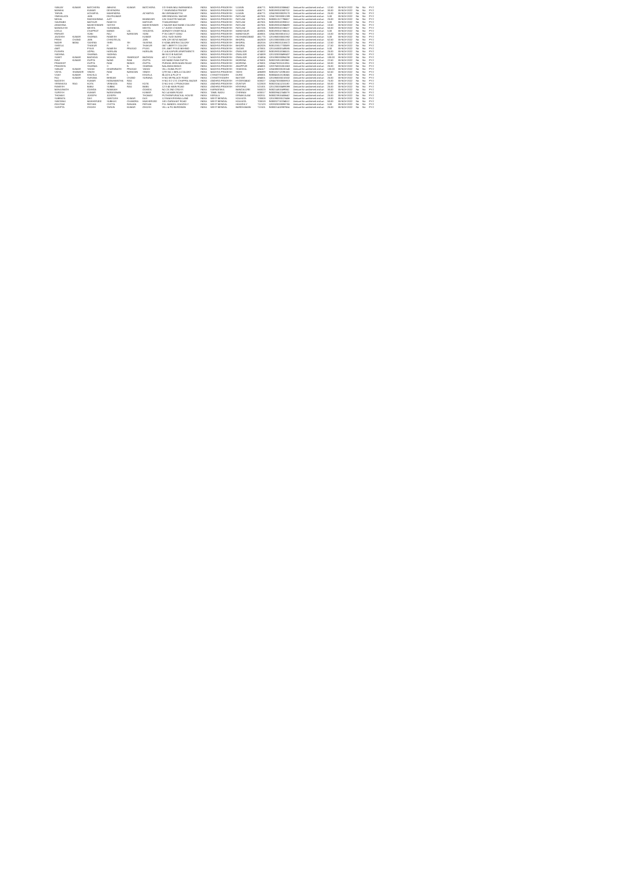| SANJAY | KUMAR | BATCHERA | ABHAYA | KUMAR | BATCHERA | 1/3 SHAN BALI BARMANDA | INDIA | MADHYA PRADESH | UJJAIN | 456771 | IN30198310356642 | Amount for unclaimed and un | 12.50 | 05-NOV-2022 | No | No | FY-2 |
| MANIHA | | KUMAR | DEVENDRA | | | 7 SHARANDA PRATAP | INDIA | MADHYA PRADESH | UJJAIN | 456771 | IN30198310382702 | Amount for unclaimed and un | 30.00 | 05-NOV-2022 | No | No | FY-2 |
| TARUN | | ACHARYA | MAHENDRA | | ACHARYA | 86 VIKRAMADITYA | INDIA | MADHYA PRADESH | UJJAIN | 456771 | 1204200000029170 | Amount for unclaimed and un | 25.00 | 05-NOV-2022 | No | No | FY-2 |
| SNEHALATA | | JAIN | DILIPKUMAR | | | 599 DINDAYAL NAGAR | INDIA | MADHYA PRADESH | RATLAM | 457001 | 1204720000301289 | Amount for unclaimed and un | 5.00 | 05-NOV-2022 | No | No | FY-2 |
| NEHAL | | RADHOHNNIA | AJIT | | BHANDARI | 125 SHASTRI NAGAR | INDIA | MADHYA PRADESH | RATLAM | 457001 | IN30051317796657 | Amount for unclaimed and un | 25.00 | 05-NOV-2022 | No | No | FY-2 |
| SAURABH | | MATHUR | RAKESH | | MATHUR | THAKARDWAY | INDIA | MADHYA PRADESH | RATLAM | 457001 | IN30198310093012 | Amount for unclaimed and un | 5.00 | 05-NOV-2022 | No | No | FY-2 |
| ARADHNA | | MAHESHWARI | SATISH | | MAHESHWARI | 2 NAZAR BAG BANK COLONY | INDIA | MADHYA PRADESH | RATLAM | 457001 | IN30198310094689 | Amount for unclaimed and un | 10.50 | 05-NOV-2022 | No | No | FY-2 |
| MANGLESH | | MEHTA | SUGANMAL | | MEHTA | 17 JUGDI CHOWK | INDIA | MADHYA PRADESH | RATLAM | 457226 | IN30198310135527 | Amount for unclaimed and un | 50.00 | 05-NOV-2022 | No | No | FY-2 |
| LEELA | | CHAPROT | MANGI | LAL | SISODIYA | ADINATH VIHAR NO.4 | INDIA | MADHYA PRADESH | MANDSAUR | 458001 | IN30198310766616 | Amount for unclaimed and un | 5.00 | 05-NOV-2022 | No | No | FY-2 |
| PARVATI | | SONI | RAJ | NARAYAN | SONI | P 35 CANTT GANJ | INDIA | MADHYA PRADESH | MANDSAUR | 458001 | 1204230000010112 | Amount for unclaimed and un | 10.00 | 05-NOV-2022 | No | No | FY-2 |
| JAGDISH | KUMAR | SHARMA | RAMESH | | KUMAR | 1R11 SUDI WARD | INDIA | MADHYA PRADESH | HOSHANGABAD | 461775 | 1201860000532882 | Amount for unclaimed and un | 5.00 | 05-NOV-2022 | No | No | FY-2 |
| PREM | CHAND | JAIN | CHHOTELAL | | JAIN | H/N 129 VIDYA NAGAR | INDIA | MADHYA PRADESH | BHOPAL | 462003 | 1201330000051133 | Amount for unclaimed and un | 62.50 | 05-NOV-2022 | No | No | FY-2 |
| NADIR | BANU | SAXENA | SHRI | SH | SAXENA | E-6/246 ARERA COLONY | INDIA | MADHYA PRADESH | BHOPAL | 462016 | 1201090001316672 | Amount for unclaimed and un | 12.50 | 05-NOV-2022 | No | No | FY-2 |
| SHEELA | | THAKUR | R | S | THAKUR | 06/7 LIBERTY COLONY | INDIA | MADHYA PRADESH | BHOPAL | 462026 | IN30133017700589 | Amount for unclaimed and un | 27.50 | 05-NOV-2022 | No | No | FY-2 |
| AMIT | | PYASI | RAMESH | PRASAD | PYASI | DR. AMIT PYASI BEHIND | INDIA | MADHYA PRADESH | SAGAR | 470001 | 1201160000149585 | Amount for unclaimed and un | 5.00 | 05-NOV-2022 | No | No | FY-2 |
| PUSHPA | | UDPAL | HARILAN | | HARILAN | C 4 ALKAPURI APARTMENTS | INDIA | MADHYA PRADESH | GWALIOR | 474002 | IN30198310066515 | Amount for unclaimed and un | 25.00 | 05-NOV-2022 | No | No | FY-2 |
| SADHNA | | SHARMA | SADHNA | | | BH 50 D B NAGAR | INDIA | MADHYA PRADESH | GWALIOR | 474009 | 1201320000498437 | Amount for unclaimed and un | 50.00 | 05-NOV-2022 | No | No | FY-2 |
| SUMIT | KUMAR | BAGHDAI | MOHAN | SWAROOP | BAGHDAI | 4D C 71 COLONY | INDIA | MADHYA PRADESH | GWALIOR | 474004 | 1201090000394230 | Amount for unclaimed and un | 100.00 | 05-NOV-2022 | No | No | FY-2 |
| RAVI | KUMAR | GUPTA | NAND | RAM | GUPTA | 5/D NAND RAM GUPTA | INDIA | MADHYA PRADESH | MORENA | 476001 | IN30226911383360 | Amount for unclaimed and un | 22.50 | 05-NOV-2022 | No | No | FY-2 |
| PRADEEP | | GUPTA | RAM | NIWAS | GUPTA | PURANI JEEN MAIN ROAD | INDIA | MADHYA PRADESH | MORENA | 476001 | 1204470001151951 | Amount for unclaimed and un | 50.00 | 05-NOV-2022 | No | No | FY-2 |
| PRAVEEN | | SHARMA | S | N | SHARMA | NALANDA NIWAS | INDIA | MADHYA PRADESH | ANUPPUR | 484001 | 1203760001051663 | Amount for unclaimed and un | 25.00 | 05-NOV-2022 | No | No | FY-2 |
| SANJAY | KUMAR | YADAV | DHARMNATH | PRASAD | YADAV | VILL GUMA POST | INDIA | MADHYA PRADESH | SHAHDOL | 484117 | 1204380000130145 | Amount for unclaimed and un | 100.00 | 05-NOV-2022 | No | No | FY-2 |
| VIDYA | SHANKER | SINGH | RAM | NARAYAN | SINGH | QTR NO 1 BIRLA COLONY | INDIA | MADHYA PRADESH | SIDHI | 486889 | IN30105712095150 | Amount for unclaimed and un | 62.50 | 05-NOV-2022 | No | No | FY-2 |
| VIJAY | KUMAR | KHOSLA | R | L | KHOSLA | BLOCK 4 PLOT 9 | INDIA | CHHATTISGARH | DURG | 490001 | IN30045013135346 | Amount for unclaimed and un | 5.00 | 05-NOV-2022 | No | No | FY-2 |
| RAJ | KUMAR | SURANA | BHIKAM | CHAND | SURANA | H NO 59 PALACE ROAD | INDIA | CHHATTISGARH | BASTAR | 494001 | 1201860000210532 | Amount for unclaimed and un | 25.00 | 05-NOV-2022 | No | No | FY-2 |
| NAGESH | | KUMAR | HANUMANTHA | RAO | | H NO 3-2-17/1 CHAPPAL BAZAR | INDIA | ANDHRA PRADESH | HYDERABAD | 500027 | 1204470000506913 | Amount for unclaimed and un | 75.00 | 05-NOV-2022 | No | No | FY-2 |
| SRINIVASA | RAO | KOTA | VENKATA | RAO | KOTA | D NO 5-61-1 PRAKASAM | INDIA | ANDHRA PRADESH | GUNTUR | 522003 | IN30232411215180 | Amount for unclaimed and un | 50.00 | 05-NOV-2022 | No | No | FY-2 |
| RAMESH | | BABU | SUBBA | RAO | BABU | 12-3-45 MAIN ROAD | INDIA | ANDHRA PRADESH | KRISHNA | 521001 | 1201200000499099 | Amount for unclaimed and un | 25.00 | 05-NOV-2022 | No | No | FY-2 |
| MANJUNATH | | GOWDA | RAMAIAH | | GOWDA | NO 23 2ND CROSS | INDIA | KARNATAKA | BANGALORE | 560023 | IN30214810499341 | Amount for unclaimed and un | 30.00 | 05-NOV-2022 | No | No | FY-2 |
| SURESH | | KUMAR | NARAYANAN | | KUMAR | NO 14 MAIN ROAD | INDIA | TAMIL NADU | CHENNAI | 600017 | IN30039412345578 | Amount for unclaimed and un | 12.50 | 05-NOV-2022 | No | No | FY-2 |
| THOMAS | | JOSEPH | JOSEPH | | THOMAS | PUTHENPURACKAL HOUSE | INDIA | KERALA | ERNAKULAM | 682011 | IN30023910455642 | Amount for unclaimed and un | 25.00 | 05-NOV-2022 | No | No | FY-2 |
| SUBRATA | | DAS | SANTOSH | KUMAR | DAS | 12 RAM KRISHNA LANE | INDIA | WEST BENGAL | KOLKATA | 700003 | 1201090000123456 | Amount for unclaimed and un | 10.00 | 05-NOV-2022 | No | No | FY-2 |
| SANTANU | | MUKHERJEE | SUBHAS | CHANDRA | MUKHERJEE | 18/1 GARIAHAT ROAD | INDIA | WEST BENGAL | KOLKATA | 700019 | IN30032710234512 | Amount for unclaimed and un | 50.00 | 05-NOV-2022 | No | No | FY-2 |
| GOUTAM | | PATHAK | CHITTA | RANJAN | PATHAK | P.O. BANDEL HOOGHLY | INDIA | WEST BENGAL | HOOGHLY | 712123 | 1203320000098765 | Amount for unclaimed and un | 5.00 | 05-NOV-2022 | No | No | FY-2 |
| SUDIPTA | | GHOSH | TARUN | KUMAR | GHOSH | VILL & PO BURDWAN | INDIA | WEST BENGAL | BARDHAMAN | 713101 | IN30021410987654 | Amount for unclaimed and un | 25.00 | 05-NOV-2022 | No | No | FY-2 |